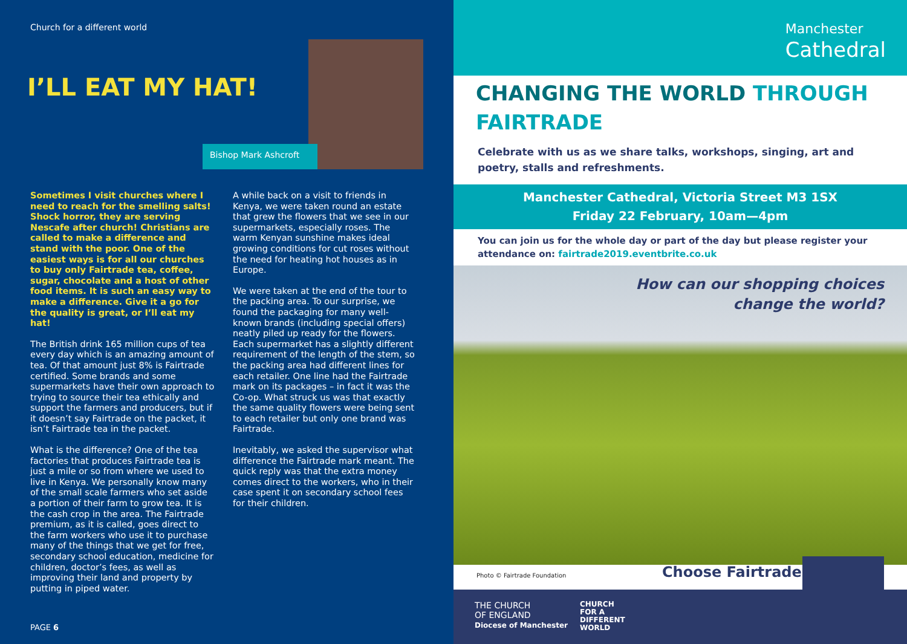Church for a different world
I’LL EAT MY HAT!
Bishop Mark Ashcroft
Sometimes I visit churches where I need to reach for the smelling salts! Shock horror, they are serving Nescafe after church! Christians are called to make a difference and stand with the poor. One of the easiest ways is for all our churches to buy only Fairtrade tea, coffee, sugar, chocolate and a host of other food items. It is such an easy way to make a difference. Give it a go for the quality is great, or I’ll eat my hat!
The British drink 165 million cups of tea every day which is an amazing amount of tea. Of that amount just 8% is Fairtrade certified. Some brands and some supermarkets have their own approach to trying to source their tea ethically and support the farmers and producers, but if it doesn’t say Fairtrade on the packet, it isn’t Fairtrade tea in the packet.
What is the difference? One of the tea factories that produces Fairtrade tea is just a mile or so from where we used to live in Kenya. We personally know many of the small scale farmers who set aside a portion of their farm to grow tea. It is the cash crop in the area. The Fairtrade premium, as it is called, goes direct to the farm workers who use it to purchase many of the things that we get for free, secondary school education, medicine for children, doctor’s fees, as well as improving their land and property by putting in piped water.
A while back on a visit to friends in Kenya, we were taken round an estate that grew the flowers that we see in our supermarkets, especially roses. The warm Kenyan sunshine makes ideal growing conditions for cut roses without the need for heating hot houses as in Europe.
We were taken at the end of the tour to the packing area. To our surprise, we found the packaging for many well-known brands (including special offers) neatly piled up ready for the flowers. Each supermarket has a slightly different requirement of the length of the stem, so the packing area had different lines for each retailer. One line had the Fairtrade mark on its packages – in fact it was the Co-op. What struck us was that exactly the same quality flowers were being sent to each retailer but only one brand was Fairtrade.
Inevitably, we asked the supervisor what difference the Fairtrade mark meant. The quick reply was that the extra money comes direct to the workers, who in their case spent it on secondary school fees for their children.
PAGE 6
Manchester
Cathedral
CHANGING THE WORLD THROUGH FAIRTRADE
Celebrate with us as we share talks, workshops, singing, art and poetry, stalls and refreshments.
Manchester Cathedral, Victoria Street M3 1SX
Friday 22 February, 10am—4pm
You can join us for the whole day or part of the day but please register your attendance on: fairtrade2019.eventbrite.co.uk
How can our shopping choices
change the world?
Photo © Fairtrade Foundation
Choose Fairtrade
THE CHURCH
OF ENGLAND
Diocese of Manchester
CHURCH
FOR A
DIFFERENT
WORLD